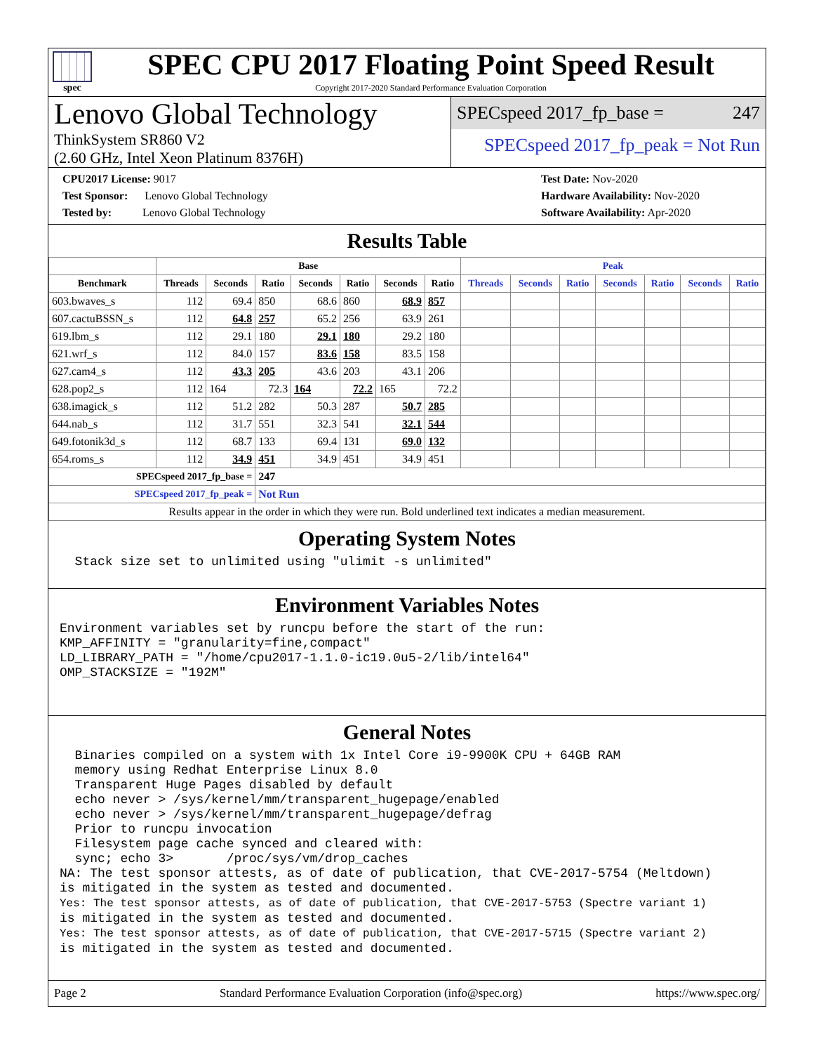spec
SPEC CPU 2017 Floating Point Speed Result
Copyright 2017-2020 Standard Performance Evaluation Corporation
Lenovo Global Technology
ThinkSystem SR860 V2
(2.60 GHz, Intel Xeon Platinum 8376H)
SPECspeed 2017_fp_base = 247
SPECspeed 2017_fp_peak = Not Run
CPU2017 License: 9017
Test Sponsor: Lenovo Global Technology
Tested by: Lenovo Global Technology
Test Date: Nov-2020
Hardware Availability: Nov-2020
Software Availability: Apr-2020
Results Table
| | Base | | | | | | | Peak | | | | | | |
| --- | --- | --- | --- | --- | --- | --- | --- | --- | --- | --- | --- | --- | --- | --- |
| Benchmark | Threads | Seconds | Ratio | Seconds | Ratio | Seconds | Ratio | Threads | Seconds | Ratio | Seconds | Ratio | Seconds | Ratio |
| 603.bwaves_s | 112 | 69.4 | 850 | 68.6 | 860 | 68.9 | 857 | | | | | | | |
| 607.cactuBSSN_s | 112 | 64.8 | 257 | 65.2 | 256 | 63.9 | 261 | | | | | | | |
| 619.lbm_s | 112 | 29.1 | 180 | 29.1 | 180 | 29.2 | 180 | | | | | | | |
| 621.wrf_s | 112 | 84.0 | 157 | 83.6 | 158 | 83.5 | 158 | | | | | | | |
| 627.cam4_s | 112 | 43.3 | 205 | 43.6 | 203 | 43.1 | 206 | | | | | | | |
| 628.pop2_s | 112 | 164 | 72.3 | 164 | 72.2 | 165 | 72.2 | | | | | | | |
| 638.imagick_s | 112 | 51.2 | 282 | 50.3 | 287 | 50.7 | 285 | | | | | | | |
| 644.nab_s | 112 | 31.7 | 551 | 32.3 | 541 | 32.1 | 544 | | | | | | | |
| 649.fotonik3d_s | 112 | 68.7 | 133 | 69.4 | 131 | 69.0 | 132 | | | | | | | |
| 654.roms_s | 112 | 34.9 | 451 | 34.9 | 451 | 34.9 | 451 | | | | | | | |
| SPECspeed 2017_fp_base = | | | 247 | | | | | | | | | | | |
| SPECspeed 2017_fp_peak = | | | Not Run | | | | | | | | | | | |
| Results appear in the order in which they were run. Bold underlined text indicates a median measurement. | | | | | | | | | | | | | | |
Operating System Notes
  Stack size set to unlimited using "ulimit -s unlimited"
Environment Variables Notes
Environment variables set by runcpu before the start of the run:
KMP_AFFINITY = "granularity=fine,compact"
LD_LIBRARY_PATH = "/home/cpu2017-1.1.0-ic19.0u5-2/lib/intel64"
OMP_STACKSIZE = "192M"
General Notes
  Binaries compiled on a system with 1x Intel Core i9-9900K CPU + 64GB RAM
  memory using Redhat Enterprise Linux 8.0
  Transparent Huge Pages disabled by default
  echo never > /sys/kernel/mm/transparent_hugepage/enabled
  echo never > /sys/kernel/mm/transparent_hugepage/defrag
  Prior to runcpu invocation
  Filesystem page cache synced and cleared with:
  sync; echo 3>       /proc/sys/vm/drop_caches
NA: The test sponsor attests, as of date of publication, that CVE-2017-5754 (Meltdown)
is mitigated in the system as tested and documented.
Yes: The test sponsor attests, as of date of publication, that CVE-2017-5753 (Spectre variant 1)
is mitigated in the system as tested and documented.
Yes: The test sponsor attests, as of date of publication, that CVE-2017-5715 (Spectre variant 2)
is mitigated in the system as tested and documented.
Page 2 Standard Performance Evaluation Corporation (info@spec.org) https://www.spec.org/